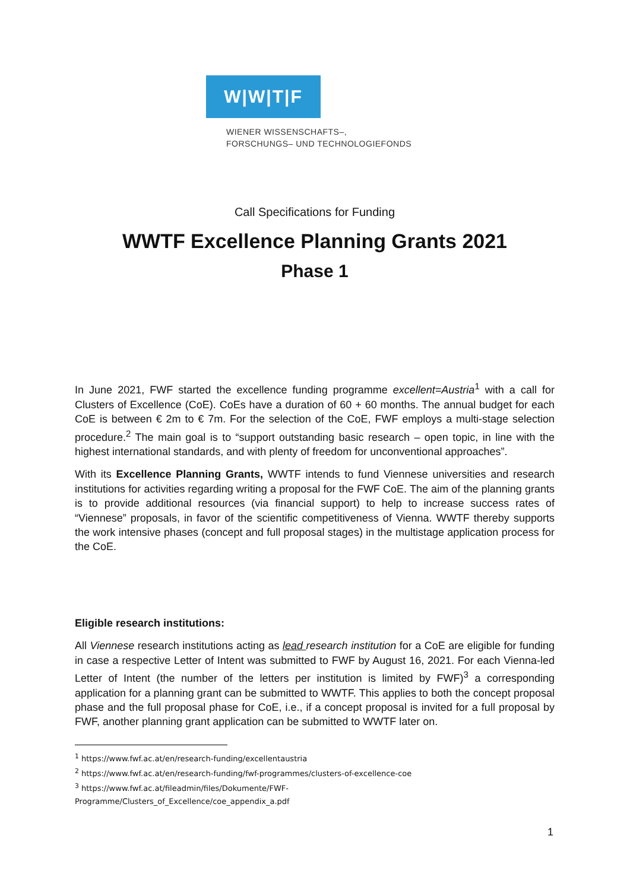W|W|T|F
WIENER WISSENSCHAFTS–,
FORSCHUNGS– UND TECHNOLOGIEFONDS
Call Specifications for Funding
WWTF Excellence Planning Grants 2021
Phase 1
In June 2021, FWF started the excellence funding programme excellent=Austria<sup>1</sup> with a call for Clusters of Excellence (CoE). CoEs have a duration of 60 + 60 months. The annual budget for each CoE is between € 2m to € 7m. For the selection of the CoE, FWF employs a multi-stage selection procedure.<sup>2</sup> The main goal is to “support outstanding basic research – open topic, in line with the highest international standards, and with plenty of freedom for unconventional approaches”.
With its Excellence Planning Grants, WWTF intends to fund Viennese universities and research institutions for activities regarding writing a proposal for the FWF CoE. The aim of the planning grants is to provide additional resources (via financial support) to help to increase success rates of “Viennese” proposals, in favor of the scientific competitiveness of Vienna. WWTF thereby supports the work intensive phases (concept and full proposal stages) in the multistage application process for the CoE.
Eligible research institutions:
All Viennese research institutions acting as lead research institution for a CoE are eligible for funding in case a respective Letter of Intent was submitted to FWF by August 16, 2021. For each Vienna-led Letter of Intent (the number of the letters per institution is limited by FWF)<sup>3</sup> a corresponding application for a planning grant can be submitted to WWTF. This applies to both the concept proposal phase and the full proposal phase for CoE, i.e., if a concept proposal is invited for a full proposal by FWF, another planning grant application can be submitted to WWTF later on.
<sup>1</sup> https://www.fwf.ac.at/en/research-funding/excellentaustria
<sup>2</sup> https://www.fwf.ac.at/en/research-funding/fwf-programmes/clusters-of-excellence-coe
<sup>3</sup> https://www.fwf.ac.at/fileadmin/files/Dokumente/FWF-
Programme/Clusters_of_Excellence/coe_appendix_a.pdf
1